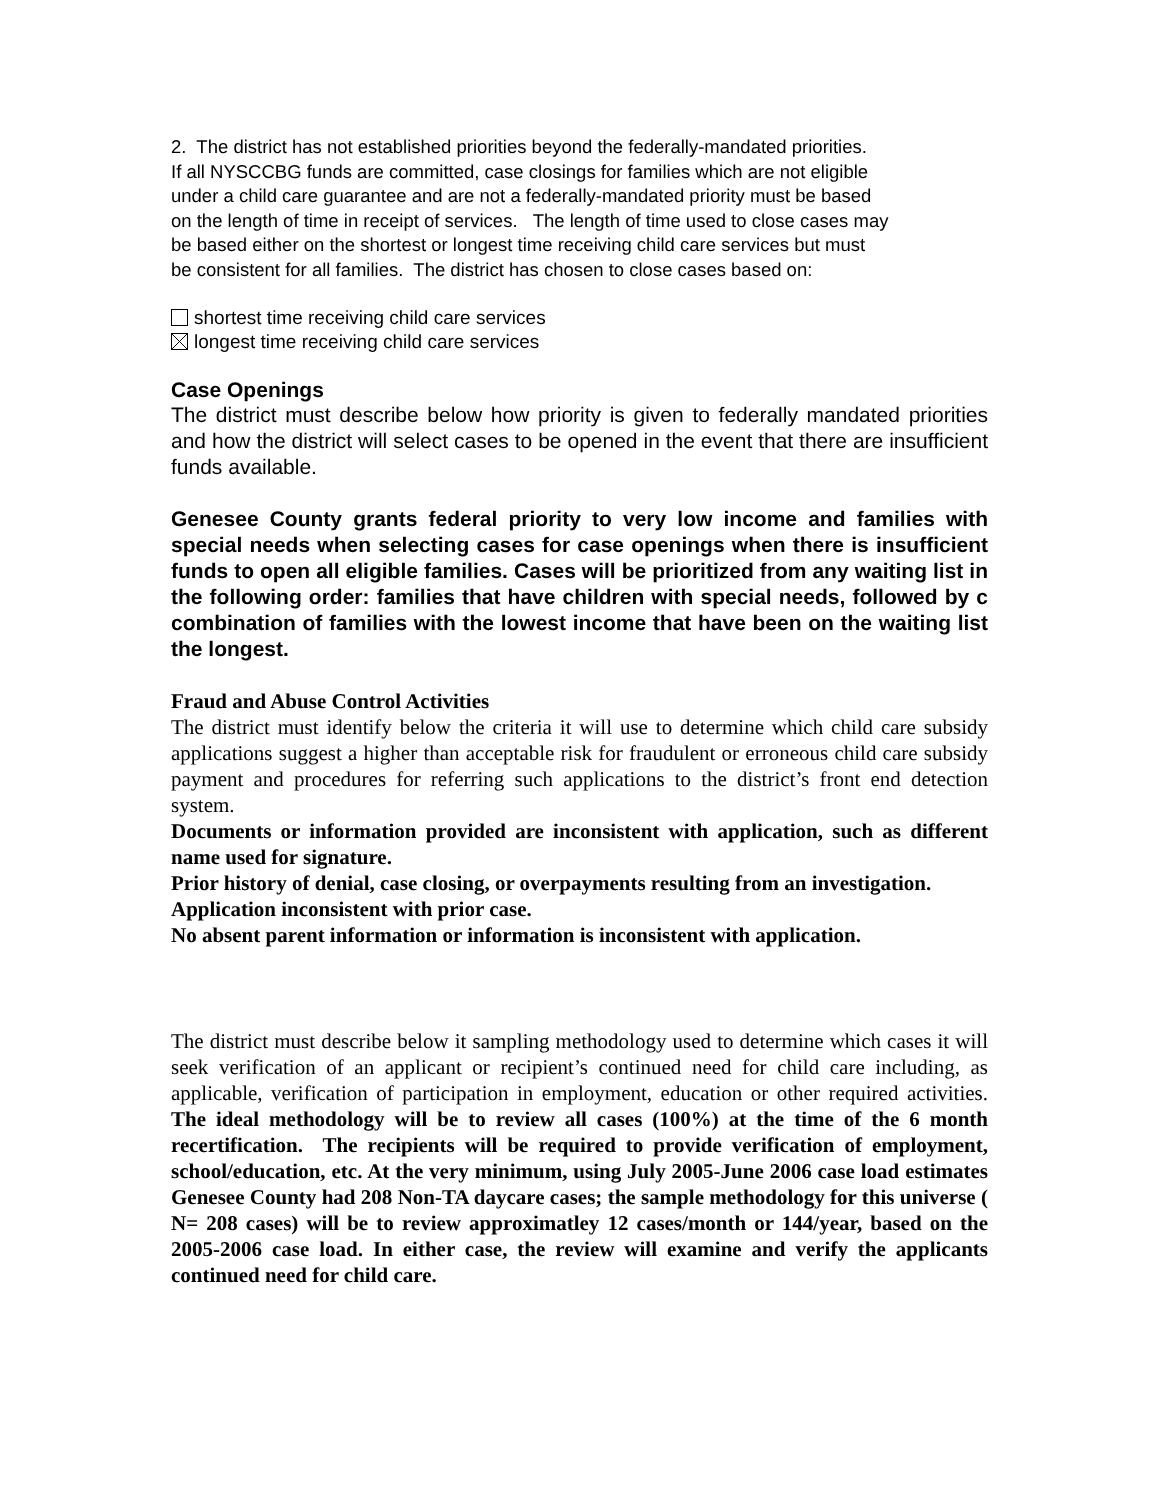2. The district has not established priorities beyond the federally-mandated priorities.
If all NYSCCBG funds are committed, case closings for families which are not eligible
under a child care guarantee and are not a federally-mandated priority must be based
on the length of time in receipt of services. The length of time used to close cases may
be based either on the shortest or longest time receiving child care services but must
be consistent for all families. The district has chosen to close cases based on:
shortest time receiving child care services
longest time receiving child care services
Case Openings
The district must describe below how priority is given to federally mandated priorities and how the district will select cases to be opened in the event that there are insufficient funds available.
Genesee County grants federal priority to very low income and families with special needs when selecting cases for case openings when there is insufficient funds to open all eligible families. Cases will be prioritized from any waiting list in the following order: families that have children with special needs, followed by c combination of families with the lowest income that have been on the waiting list the longest.
Fraud and Abuse Control Activities
The district must identify below the criteria it will use to determine which child care subsidy applications suggest a higher than acceptable risk for fraudulent or erroneous child care subsidy payment and procedures for referring such applications to the district’s front end detection system.
Documents or information provided are inconsistent with application, such as different name used for signature.
Prior history of denial, case closing, or overpayments resulting from an investigation.
Application inconsistent with prior case.
No absent parent information or information is inconsistent with application.
The district must describe below it sampling methodology used to determine which cases it will seek verification of an applicant or recipient’s continued need for child care including, as applicable, verification of participation in employment, education or other required activities. The ideal methodology will be to review all cases (100%) at the time of the 6 month recertification. The recipients will be required to provide verification of employment, school/education, etc. At the very minimum, using July 2005-June 2006 case load estimates Genesee County had 208 Non-TA daycare cases; the sample methodology for this universe ( N= 208 cases) will be to review approximatley 12 cases/month or 144/year, based on the 2005-2006 case load. In either case, the review will examine and verify the applicants continued need for child care.